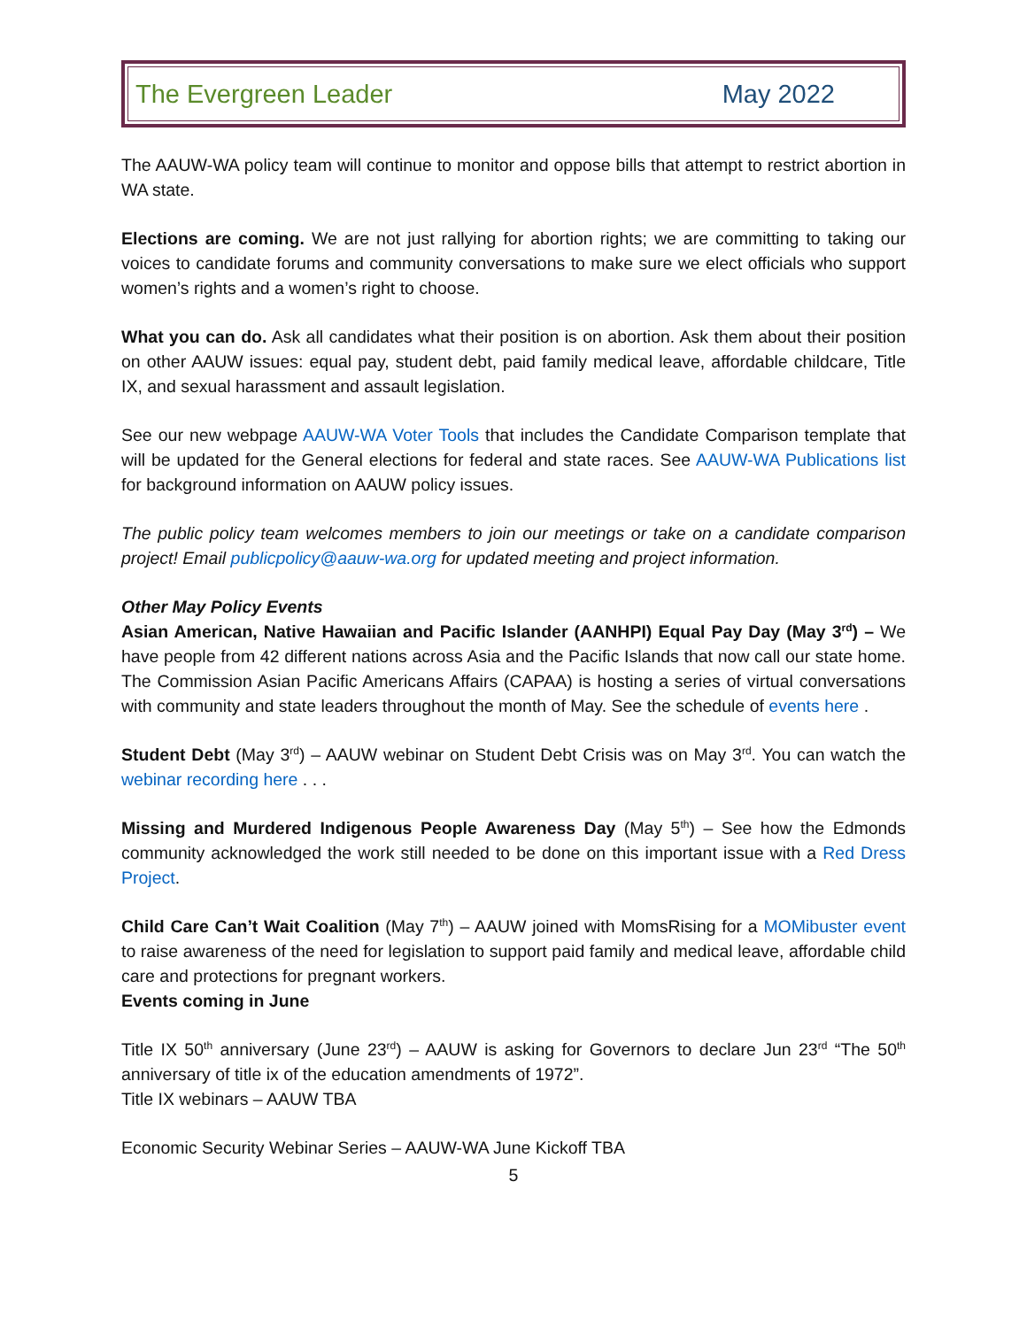The Evergreen Leader May 2022
The AAUW-WA policy team will continue to monitor and oppose bills that attempt to restrict abortion in WA state.
Elections are coming. We are not just rallying for abortion rights; we are committing to taking our voices to candidate forums and community conversations to make sure we elect officials who support women’s rights and a women’s right to choose.
What you can do. Ask all candidates what their position is on abortion. Ask them about their position on other AAUW issues: equal pay, student debt, paid family medical leave, affordable childcare, Title IX, and sexual harassment and assault legislation.
See our new webpage AAUW-WA Voter Tools that includes the Candidate Comparison template that will be updated for the General elections for federal and state races. See AAUW-WA Publications list for background information on AAUW policy issues.
The public policy team welcomes members to join our meetings or take on a candidate comparison project! Email publicpolicy@aauw-wa.org for updated meeting and project information.
Other May Policy Events
Asian American, Native Hawaiian and Pacific Islander (AANHPI) Equal Pay Day (May 3<sup>rd</sup>) – We have people from 42 different nations across Asia and the Pacific Islands that now call our state home. The Commission Asian Pacific Americans Affairs (CAPAA) is hosting a series of virtual conversations with community and state leaders throughout the month of May. See the schedule of events here .
Student Debt (May 3<sup>rd</sup>) – AAUW webinar on Student Debt Crisis was on May 3<sup>rd</sup>. You can watch the webinar recording here . . .
Missing and Murdered Indigenous People Awareness Day (May 5<sup>th</sup>) – See how the Edmonds community acknowledged the work still needed to be done on this important issue with a Red Dress Project.
Child Care Can’t Wait Coalition (May 7<sup>th</sup>) – AAUW joined with MomsRising for a MOMibuster event to raise awareness of the need for legislation to support paid family and medical leave, affordable child care and protections for pregnant workers.
Events coming in June
Title IX 50<sup>th</sup> anniversary (June 23<sup>rd</sup>) – AAUW is asking for Governors to declare Jun 23<sup>rd</sup> “The 50<sup>th</sup> anniversary of title ix of the education amendments of 1972”.
Title IX webinars – AAUW TBA
Economic Security Webinar Series – AAUW-WA June Kickoff TBA
5